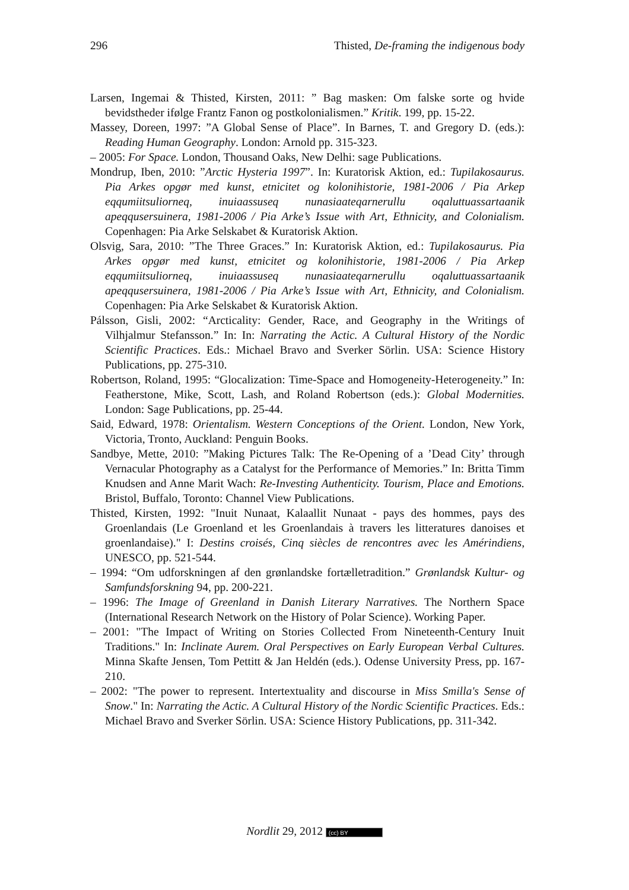296 Thisted, De-framing the indigenous body
Larsen, Ingemai & Thisted, Kirsten, 2011: ” Bag masken: Om falske sorte og hvide bevidstheder ifølge Frantz Fanon og postkolonialismen.” Kritik. 199, pp. 15-22.
Massey, Doreen, 1997: ”A Global Sense of Place”. In Barnes, T. and Gregory D. (eds.): Reading Human Geography. London: Arnold pp. 315-323.
– 2005: For Space. London, Thousand Oaks, New Delhi: sage Publications.
Mondrup, Iben, 2010: ”Arctic Hysteria 1997”. In: Kuratorisk Aktion, ed.: Tupilakosaurus. Pia Arkes opgør med kunst, etnicitet og kolonihistorie, 1981-2006 / Pia Arkep eqqumiitsuliorneq, inuiaassuseq nunasiaateqarnerullu oqaluttuassartaanik apeqqusersuinera, 1981-2006 / Pia Arke’s Issue with Art, Ethnicity, and Colonialism. Copenhagen: Pia Arke Selskabet & Kuratorisk Aktion.
Olsvig, Sara, 2010: ”The Three Graces.” In: Kuratorisk Aktion, ed.: Tupilakosaurus. Pia Arkes opgør med kunst, etnicitet og kolonihistorie, 1981-2006 / Pia Arkep eqqumiitsuliorneq, inuiaassuseq nunasiaateqarnerullu oqaluttuassartaanik apeqqusersuinera, 1981-2006 / Pia Arke’s Issue with Art, Ethnicity, and Colonialism. Copenhagen: Pia Arke Selskabet & Kuratorisk Aktion.
Pálsson, Gisli, 2002: “Arcticality: Gender, Race, and Geography in the Writings of Vilhjalmur Stefansson.” In: In: Narrating the Actic. A Cultural History of the Nordic Scientific Practices. Eds.: Michael Bravo and Sverker Sörlin. USA: Science History Publications, pp. 275-310.
Robertson, Roland, 1995: “Glocalization: Time-Space and Homogeneity-Heterogeneity.” In: Featherstone, Mike, Scott, Lash, and Roland Robertson (eds.): Global Modernities. London: Sage Publications, pp. 25-44.
Said, Edward, 1978: Orientalism. Western Conceptions of the Orient. London, New York, Victoria, Tronto, Auckland: Penguin Books.
Sandbye, Mette, 2010: ”Making Pictures Talk: The Re-Opening of a ’Dead City’ through Vernacular Photography as a Catalyst for the Performance of Memories.” In: Britta Timm Knudsen and Anne Marit Wach: Re-Investing Authenticity. Tourism, Place and Emotions. Bristol, Buffalo, Toronto: Channel View Publications.
Thisted, Kirsten, 1992: "Inuit Nunaat, Kalaallit Nunaat - pays des hommes, pays des Groenlandais (Le Groenland et les Groenlandais à travers les litteratures danoises et groenlandaise)." I: Destins croisés, Cinq siècles de rencontres avec les Amérindiens, UNESCO, pp. 521-544.
– 1994: “Om udforskningen af den grønlandske fortælletradition.” Grønlandsk Kultur- og Samfundsforskning 94, pp. 200-221.
– 1996: The Image of Greenland in Danish Literary Narratives. The Northern Space (International Research Network on the History of Polar Science). Working Paper.
– 2001: "The Impact of Writing on Stories Collected From Nineteenth-Century Inuit Traditions." In: Inclinate Aurem. Oral Perspectives on Early European Verbal Cultures. Minna Skafte Jensen, Tom Pettitt & Jan Heldén (eds.). Odense University Press, pp. 167-210.
– 2002: "The power to represent. Intertextuality and discourse in Miss Smilla's Sense of Snow." In: Narrating the Actic. A Cultural History of the Nordic Scientific Practices. Eds.: Michael Bravo and Sverker Sörlin. USA: Science History Publications, pp. 311-342.
Nordlit 29, 2012 (cc) BY